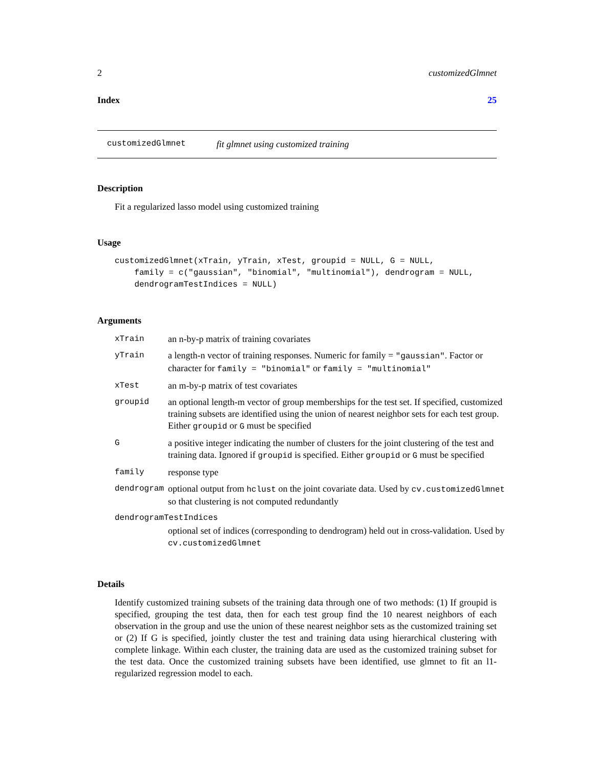2 customizedGlmnet
Index 25
customizedGlmnet fit glmnet using customized training
Description
Fit a regularized lasso model using customized training
Usage
customizedGlmnet(xTrain, yTrain, xTest, groupid = NULL, G = NULL,
    family = c("gaussian", "binomial", "multinomial"), dendrogram = NULL,
    dendrogramTestIndices = NULL)
Arguments
| xTrain | an n-by-p matrix of training covariates |
| yTrain | a length-n vector of training responses. Numeric for family = "gaussian" . Factor or character for family = "binomial" or family = "multinomial" |
| xTest | an m-by-p matrix of test covariates |
| groupid | an optional length-m vector of group memberships for the test set. If specified, customized training subsets are identified using the union of nearest neighbor sets for each test group. Either groupid or G must be specified |
| G | a positive integer indicating the number of clusters for the joint clustering of the test and training data. Ignored if groupid is specified. Either groupid or G must be specified |
| family | response type |
| dendrogram | optional output from hclust on the joint covariate data. Used by cv.customizedGlmnet so that clustering is not computed redundantly |
| dendrogramTestIndices | |
| | optional set of indices (corresponding to dendrogram) held out in cross-validation. Used by cv.customizedGlmnet |
Details
Identify customized training subsets of the training data through one of two methods: (1) If groupid is specified, grouping the test data, then for each test group find the 10 nearest neighbors of each observation in the group and use the union of these nearest neighbor sets as the customized training set or (2) If G is specified, jointly cluster the test and training data using hierarchical clustering with complete linkage. Within each cluster, the training data are used as the customized training subset for the test data. Once the customized training subsets have been identified, use glmnet to fit an l1-regularized regression model to each.